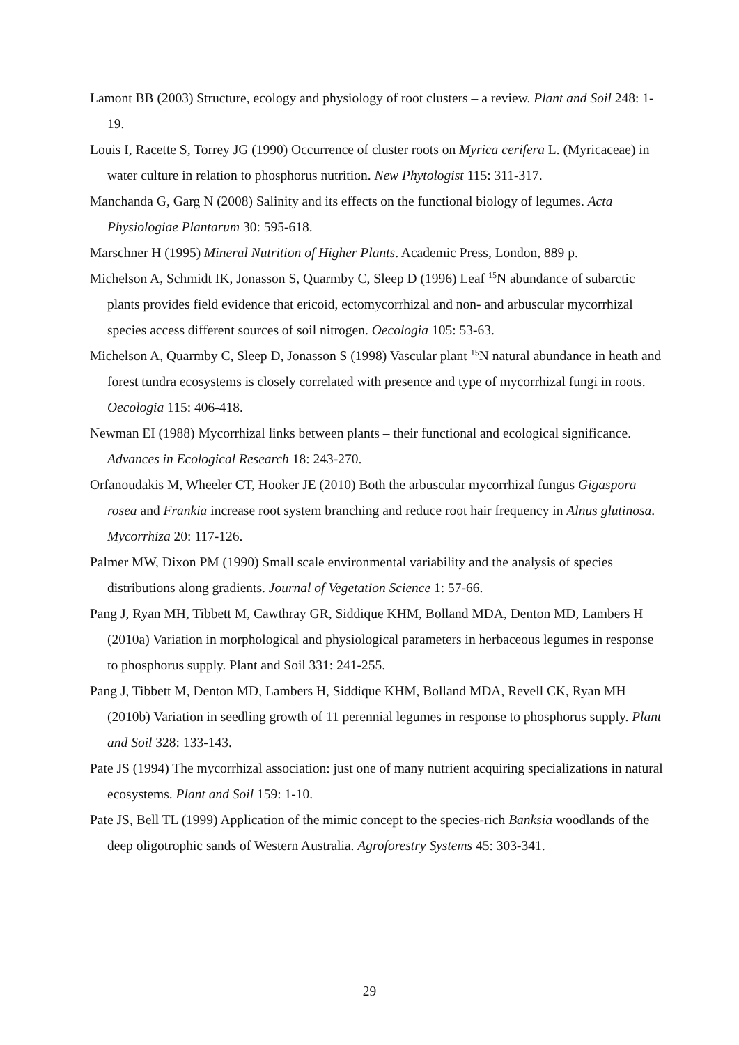Lamont BB (2003) Structure, ecology and physiology of root clusters – a review. Plant and Soil 248: 1-19.
Louis I, Racette S, Torrey JG (1990) Occurrence of cluster roots on Myrica cerifera L. (Myricaceae) in water culture in relation to phosphorus nutrition. New Phytologist 115: 311-317.
Manchanda G, Garg N (2008) Salinity and its effects on the functional biology of legumes. Acta Physiologiae Plantarum 30: 595-618.
Marschner H (1995) Mineral Nutrition of Higher Plants. Academic Press, London, 889 p.
Michelson A, Schmidt IK, Jonasson S, Quarmby C, Sleep D (1996) Leaf <sup>15</sup>N abundance of subarctic plants provides field evidence that ericoid, ectomycorrhizal and non- and arbuscular mycorrhizal species access different sources of soil nitrogen. Oecologia 105: 53-63.
Michelson A, Quarmby C, Sleep D, Jonasson S (1998) Vascular plant <sup>15</sup>N natural abundance in heath and forest tundra ecosystems is closely correlated with presence and type of mycorrhizal fungi in roots. Oecologia 115: 406-418.
Newman EI (1988) Mycorrhizal links between plants – their functional and ecological significance. Advances in Ecological Research 18: 243-270.
Orfanoudakis M, Wheeler CT, Hooker JE (2010) Both the arbuscular mycorrhizal fungus Gigaspora rosea and Frankia increase root system branching and reduce root hair frequency in Alnus glutinosa. Mycorrhiza 20: 117-126.
Palmer MW, Dixon PM (1990) Small scale environmental variability and the analysis of species distributions along gradients. Journal of Vegetation Science 1: 57-66.
Pang J, Ryan MH, Tibbett M, Cawthray GR, Siddique KHM, Bolland MDA, Denton MD, Lambers H (2010a) Variation in morphological and physiological parameters in herbaceous legumes in response to phosphorus supply. Plant and Soil 331: 241-255.
Pang J, Tibbett M, Denton MD, Lambers H, Siddique KHM, Bolland MDA, Revell CK, Ryan MH (2010b) Variation in seedling growth of 11 perennial legumes in response to phosphorus supply. Plant and Soil 328: 133-143.
Pate JS (1994) The mycorrhizal association: just one of many nutrient acquiring specializations in natural ecosystems. Plant and Soil 159: 1-10.
Pate JS, Bell TL (1999) Application of the mimic concept to the species-rich Banksia woodlands of the deep oligotrophic sands of Western Australia. Agroforestry Systems 45: 303-341.
29